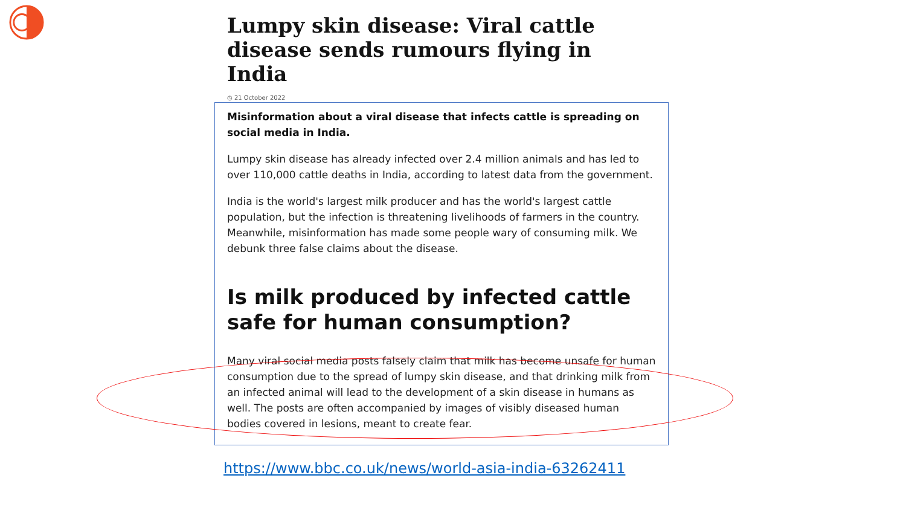Lumpy skin disease: Viral cattle disease sends rumours flying in India
◷ 21 October 2022
Misinformation about a viral disease that infects cattle is spreading on social media in India.
Lumpy skin disease has already infected over 2.4 million animals and has led to over 110,000 cattle deaths in India, according to latest data from the government.
India is the world's largest milk producer and has the world's largest cattle population, but the infection is threatening livelihoods of farmers in the country. Meanwhile, misinformation has made some people wary of consuming milk. We debunk three false claims about the disease.
Is milk produced by infected cattle safe for human consumption?
Many viral social media posts falsely claim that milk has become unsafe for human consumption due to the spread of lumpy skin disease, and that drinking milk from an infected animal will lead to the development of a skin disease in humans as well. The posts are often accompanied by images of visibly diseased human bodies covered in lesions, meant to create fear.
https://www.bbc.co.uk/news/world-asia-india-63262411